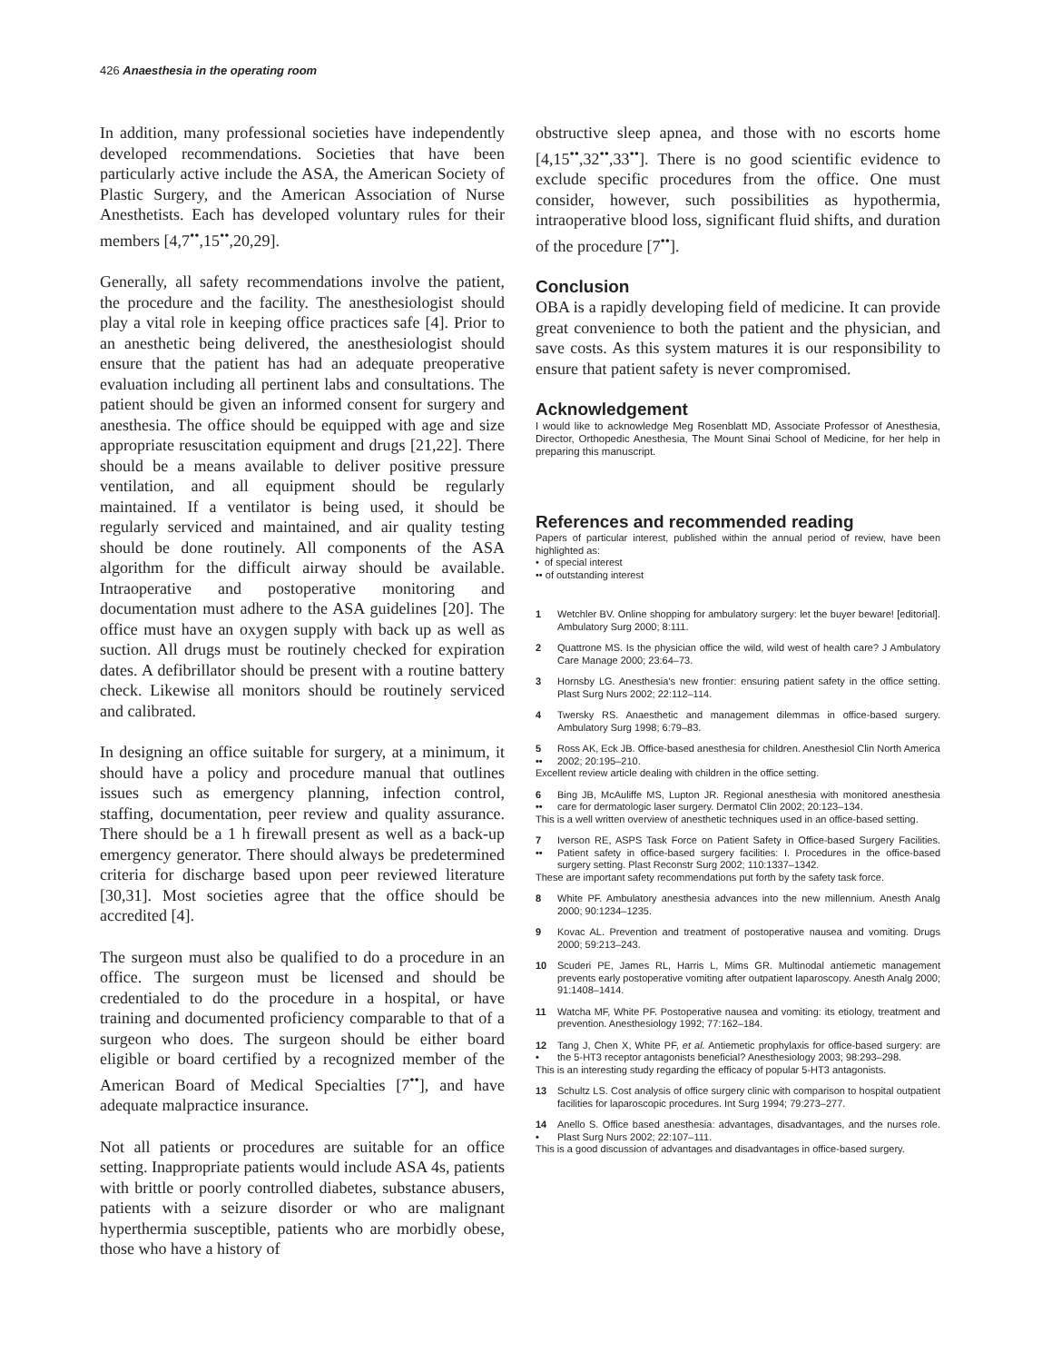426 Anaesthesia in the operating room
In addition, many professional societies have independently developed recommendations. Societies that have been particularly active include the ASA, the American Society of Plastic Surgery, and the American Association of Nurse Anesthetists. Each has developed voluntary rules for their members [4,7<sup>••</sup>,15<sup>••</sup>,20,29].
Generally, all safety recommendations involve the patient, the procedure and the facility. The anesthesiologist should play a vital role in keeping office practices safe [4]. Prior to an anesthetic being delivered, the anesthesiologist should ensure that the patient has had an adequate preoperative evaluation including all pertinent labs and consultations. The patient should be given an informed consent for surgery and anesthesia. The office should be equipped with age and size appropriate resuscitation equipment and drugs [21,22]. There should be a means available to deliver positive pressure ventilation, and all equipment should be regularly maintained. If a ventilator is being used, it should be regularly serviced and maintained, and air quality testing should be done routinely. All components of the ASA algorithm for the difficult airway should be available. Intraoperative and postoperative monitoring and documentation must adhere to the ASA guidelines [20]. The office must have an oxygen supply with back up as well as suction. All drugs must be routinely checked for expiration dates. A defibrillator should be present with a routine battery check. Likewise all monitors should be routinely serviced and calibrated.
In designing an office suitable for surgery, at a minimum, it should have a policy and procedure manual that outlines issues such as emergency planning, infection control, staffing, documentation, peer review and quality assurance. There should be a 1 h firewall present as well as a back-up emergency generator. There should always be predetermined criteria for discharge based upon peer reviewed literature [30,31]. Most societies agree that the office should be accredited [4].
The surgeon must also be qualified to do a procedure in an office. The surgeon must be licensed and should be credentialed to do the procedure in a hospital, or have training and documented proficiency comparable to that of a surgeon who does. The surgeon should be either board eligible or board certified by a recognized member of the American Board of Medical Specialties [7<sup>••</sup>], and have adequate malpractice insurance.
Not all patients or procedures are suitable for an office setting. Inappropriate patients would include ASA 4s, patients with brittle or poorly controlled diabetes, substance abusers, patients with a seizure disorder or who are malignant hyperthermia susceptible, patients who are morbidly obese, those who have a history of
obstructive sleep apnea, and those with no escorts home [4,15<sup>••</sup>,32<sup>••</sup>,33<sup>••</sup>]. There is no good scientific evidence to exclude specific procedures from the office. One must consider, however, such possibilities as hypothermia, intraoperative blood loss, significant fluid shifts, and duration of the procedure [7<sup>••</sup>].
Conclusion
OBA is a rapidly developing field of medicine. It can provide great convenience to both the patient and the physician, and save costs. As this system matures it is our responsibility to ensure that patient safety is never compromised.
Acknowledgement
I would like to acknowledge Meg Rosenblatt MD, Associate Professor of Anesthesia, Director, Orthopedic Anesthesia, The Mount Sinai School of Medicine, for her help in preparing this manuscript.
References and recommended reading
Papers of particular interest, published within the annual period of review, have been highlighted as:
• of special interest
•• of outstanding interest
1 Wetchler BV. Online shopping for ambulatory surgery: let the buyer beware! [editorial]. Ambulatory Surg 2000; 8:111.
2 Quattrone MS. Is the physician office the wild, wild west of health care? J Ambulatory Care Manage 2000; 23:64–73.
3 Hornsby LG. Anesthesia's new frontier: ensuring patient safety in the office setting. Plast Surg Nurs 2002; 22:112–114.
4 Twersky RS. Anaesthetic and management dilemmas in office-based surgery. Ambulatory Surg 1998; 6:79–83.
5
•• Ross AK, Eck JB. Office-based anesthesia for children. Anesthesiol Clin North America 2002; 20:195–210.
Excellent review article dealing with children in the office setting.
6
•• Bing JB, McAuliffe MS, Lupton JR. Regional anesthesia with monitored anesthesia care for dermatologic laser surgery. Dermatol Clin 2002; 20:123–134.
This is a well written overview of anesthetic techniques used in an office-based setting.
7
•• Iverson RE, ASPS Task Force on Patient Safety in Office-based Surgery Facilities. Patient safety in office-based surgery facilities: I. Procedures in the office-based surgery setting. Plast Reconstr Surg 2002; 110:1337–1342.
These are important safety recommendations put forth by the safety task force.
8 White PF. Ambulatory anesthesia advances into the new millennium. Anesth Analg 2000; 90:1234–1235.
9 Kovac AL. Prevention and treatment of postoperative nausea and vomiting. Drugs 2000; 59:213–243.
10 Scuderi PE, James RL, Harris L, Mims GR. Multinodal antiemetic management prevents early postoperative vomiting after outpatient laparoscopy. Anesth Analg 2000; 91:1408–1414.
11 Watcha MF, White PF. Postoperative nausea and vomiting: its etiology, treatment and prevention. Anesthesiology 1992; 77:162–184.
12
• Tang J, Chen X, White PF, et al. Antiemetic prophylaxis for office-based surgery: are the 5-HT3 receptor antagonists beneficial? Anesthesiology 2003; 98:293–298.
This is an interesting study regarding the efficacy of popular 5-HT3 antagonists.
13 Schultz LS. Cost analysis of office surgery clinic with comparison to hospital outpatient facilities for laparoscopic procedures. Int Surg 1994; 79:273–277.
14
• Anello S. Office based anesthesia: advantages, disadvantages, and the nurses role. Plast Surg Nurs 2002; 22:107–111.
This is a good discussion of advantages and disadvantages in office-based surgery.